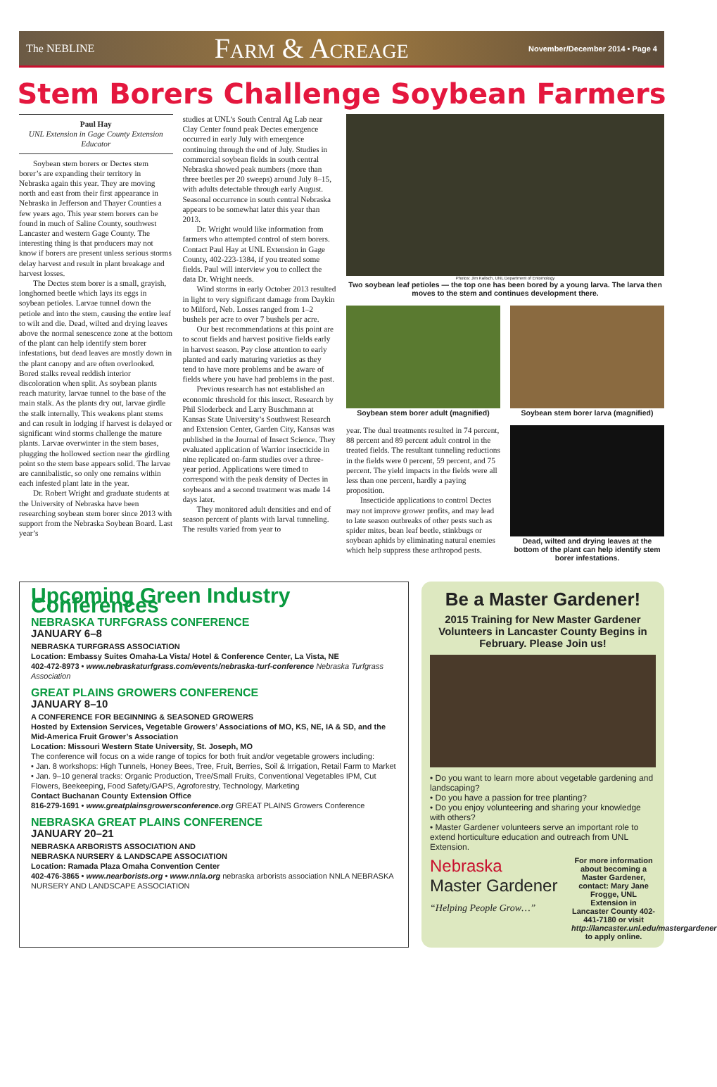The NEBLINE Farm & Acreage November/December 2014 • Page 4
Stem Borers Challenge Soybean Farmers
Paul Hay
UNL Extension in Gage County Extension Educator
Soybean stem borers or Dectes stem borer’s are expanding their territory in Nebraska again this year. They are moving north and east from their first appearance in Nebraska in Jefferson and Thayer Counties a few years ago. This year stem borers can be found in much of Saline County, southwest Lancaster and western Gage County. The interesting thing is that producers may not know if borers are present unless serious storms delay harvest and result in plant breakage and harvest losses.
The Dectes stem borer is a small, grayish, longhorned beetle which lays its eggs in soybean petioles. Larvae tunnel down the petiole and into the stem, causing the entire leaf to wilt and die. Dead, wilted and drying leaves above the normal senescence zone at the bottom of the plant can help identify stem borer infestations, but dead leaves are mostly down in the plant canopy and are often overlooked. Bored stalks reveal reddish interior discoloration when split. As soybean plants reach maturity, larvae tunnel to the base of the main stalk. As the plants dry out, larvae girdle the stalk internally. This weakens plant stems and can result in lodging if harvest is delayed or significant wind storms challenge the mature plants. Larvae overwinter in the stem bases, plugging the hollowed section near the girdling point so the stem base appears solid. The larvae are cannibalistic, so only one remains within each infested plant late in the year.
Dr. Robert Wright and graduate students at the University of Nebraska have been researching soybean stem borer since 2013 with support from the Nebraska Soybean Board. Last year’s
studies at UNL’s South Central Ag Lab near Clay Center found peak Dectes emergence occurred in early July with emergence continuing through the end of July. Studies in commercial soybean fields in south central Nebraska showed peak numbers (more than three beetles per 20 sweeps) around July 8–15, with adults detectable through early August. Seasonal occurrence in south central Nebraska appears to be somewhat later this year than 2013.
Dr. Wright would like information from farmers who attempted control of stem borers. Contact Paul Hay at UNL Extension in Gage County, 402-223-1384, if you treated some fields. Paul will interview you to collect the data Dr. Wright needs.
Wind storms in early October 2013 resulted in light to very significant damage from Daykin to Milford, Neb. Losses ranged from 1–2 bushels per acre to over 7 bushels per acre.
Our best recommendations at this point are to scout fields and harvest positive fields early in harvest season. Pay close attention to early planted and early maturing varieties as they tend to have more problems and be aware of fields where you have had problems in the past.
Previous research has not established an economic threshold for this insect. Research by Phil Sloderbeck and Larry Buschmann at Kansas State University’s Southwest Research and Extension Center, Garden City, Kansas was published in the Journal of Insect Science. They evaluated application of Warrior insecticide in nine replicated on-farm studies over a three-year period. Applications were timed to correspond with the peak density of Dectes in soybeans and a second treatment was made 14 days later.
They monitored adult densities and end of season percent of plants with larval tunneling. The results varied from year to
Photos: Jim Kalisch, UNL Department of Entomology
Two soybean leaf petioles — the top one has been bored by a young larva. The larva then moves to the stem and continues development there.
Soybean stem borer adult (magnified)
Soybean stem borer larva (magnified)
year. The dual treatments resulted in 74 percent, 88 percent and 89 percent adult control in the treated fields. The resultant tunneling reductions in the fields were 0 percent, 59 percent, and 75 percent. The yield impacts in the fields were all less than one percent, hardly a paying proposition.
Insecticide applications to control Dectes may not improve grower profits, and may lead to late season outbreaks of other pests such as spider mites, bean leaf beetle, stinkbugs or soybean aphids by eliminating natural enemies which help suppress these arthropod pests.
Dead, wilted and drying leaves at the bottom of the plant can help identify stem borer infestations.
Upcoming Green Industry Conferences
NEBRASKA TURFGRASS CONFERENCE
JANUARY 6–8
NEBRASKA TURFGRASS ASSOCIATION
Location: Embassy Suites Omaha-La Vista/ Hotel & Conference Center, La Vista, NE
402-472-8973 • www.nebraskaturfgrass.com/events/nebraska-turf-conference Nebraska Turfgrass Association
GREAT PLAINS GROWERS CONFERENCE
JANUARY 8–10
A CONFERENCE FOR BEGINNING & SEASONED GROWERS
Hosted by Extension Services, Vegetable Growers’ Associations of MO, KS, NE, IA & SD, and the Mid-America Fruit Grower’s Association
Location: Missouri Western State University, St. Joseph, MO
The conference will focus on a wide range of topics for both fruit and/or vegetable growers including:
• Jan. 8 workshops: High Tunnels, Honey Bees, Tree, Fruit, Berries, Soil & Irrigation, Retail Farm to Market
• Jan. 9–10 general tracks: Organic Production, Tree/Small Fruits, Conventional Vegetables IPM, Cut Flowers, Beekeeping, Food Safety/GAPS, Agroforestry, Technology, Marketing
Contact Buchanan County Extension Office
816-279-1691 • www.greatplainsgrowersconference.org GREAT PLAINS Growers Conference
NEBRASKA GREAT PLAINS CONFERENCE
JANUARY 20–21
NEBRASKA ARBORISTS ASSOCIATION AND
NEBRASKA NURSERY & LANDSCAPE ASSOCIATION
Location: Ramada Plaza Omaha Convention Center
402-476-3865 • www.nearborists.org • www.nnla.org nebraska arborists association NNLA NEBRASKA NURSERY AND LANDSCAPE ASSOCIATION
Be a Master Gardener!
2015 Training for New Master Gardener Volunteers in Lancaster County Begins in February. Please Join us!
• Do you want to learn more about vegetable gardening and landscaping?
• Do you have a passion for tree planting?
• Do you enjoy volunteering and sharing your knowledge with others?
• Master Gardener volunteers serve an important role to extend horticulture education and outreach from UNL Extension.
Nebraska
Master Gardener
“Helping People Grow…”
For more information about becoming a Master Gardener, contact: Mary Jane Frogge, UNL Extension in Lancaster County 402-441-7180 or visit http://lancaster.unl.edu/mastergardener to apply online.